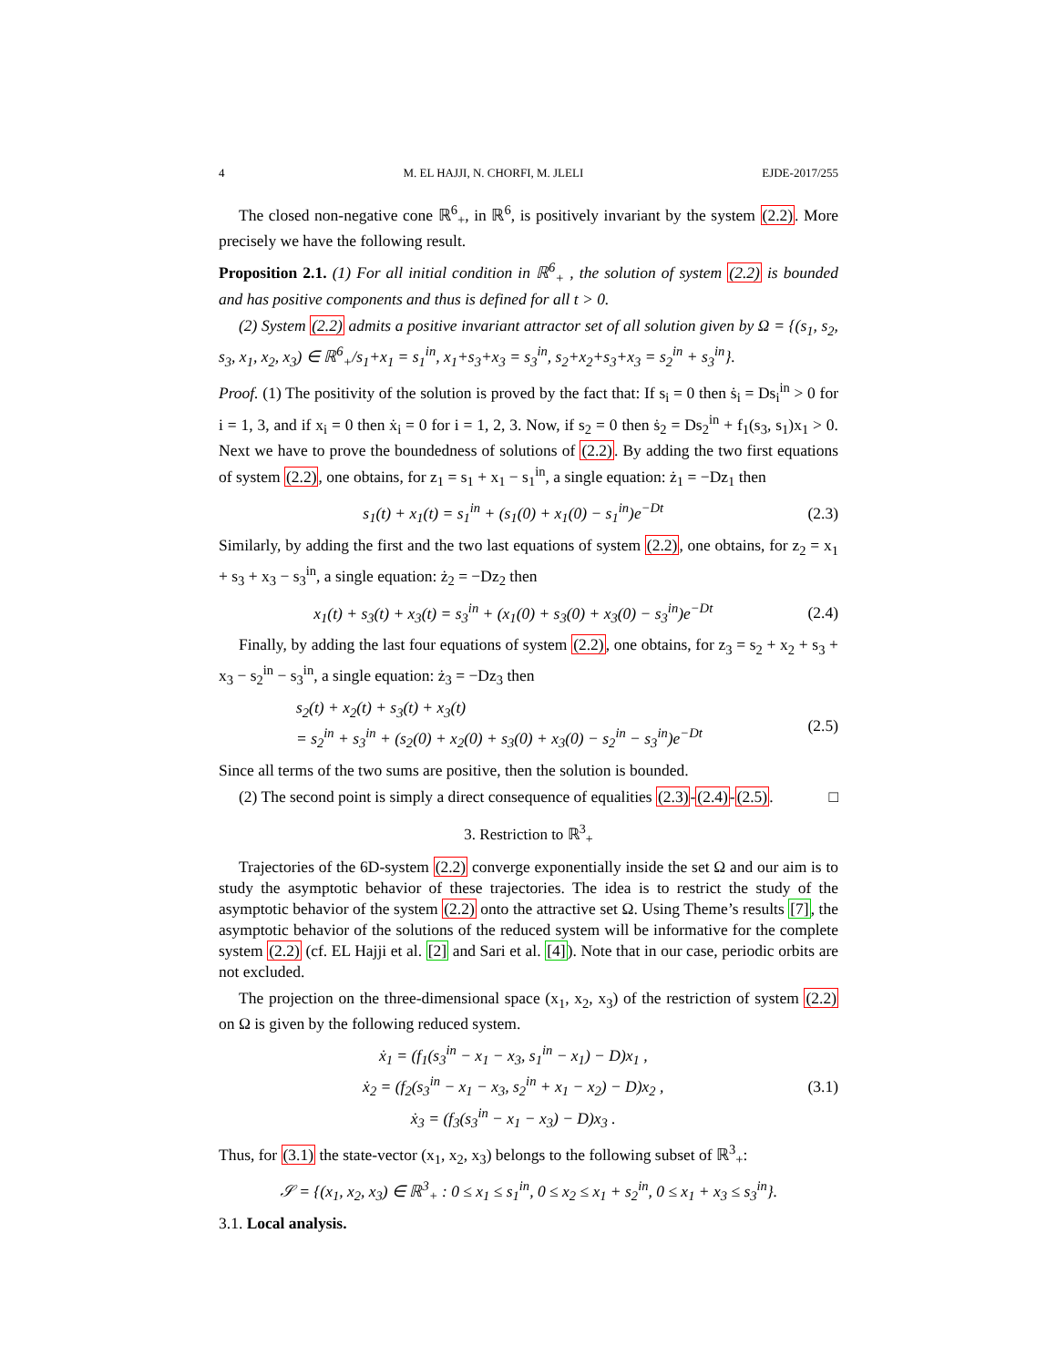4 M. EL HAJJI, N. CHORFI, M. JLELI EJDE-2017/255
The closed non-negative cone ℝ<sup>6</sup><sub>+</sub>, in ℝ<sup>6</sup>, is positively invariant by the system (2.2). More precisely we have the following result.
Proposition 2.1. (1) For all initial condition in ℝ<sup>6</sup><sub>+</sub> , the solution of system (2.2) is bounded and has positive components and thus is defined for all t > 0.
(2) System (2.2) admits a positive invariant attractor set of all solution given by Ω = {(s<sub>1</sub>, s<sub>2</sub>, s<sub>3</sub>, x<sub>1</sub>, x<sub>2</sub>, x<sub>3</sub>) ∈ ℝ<sup>6</sup><sub>+</sub>/s<sub>1</sub>+x<sub>1</sub> = s<sub>1</sub><sup>in</sup>, x<sub>1</sub>+s<sub>3</sub>+x<sub>3</sub> = s<sub>3</sub><sup>in</sup>, s<sub>2</sub>+x<sub>2</sub>+s<sub>3</sub>+x<sub>3</sub> = s<sub>2</sub><sup>in</sup> + s<sub>3</sub><sup>in</sup>}.
Proof. (1) The positivity of the solution is proved by the fact that: If s<sub>i</sub> = 0 then ṡ<sub>i</sub> = Ds<sub>i</sub><sup>in</sup> > 0 for i = 1, 3, and if x<sub>i</sub> = 0 then ẋ<sub>i</sub> = 0 for i = 1, 2, 3. Now, if s<sub>2</sub> = 0 then ṡ<sub>2</sub> = Ds<sub>2</sub><sup>in</sup> + f<sub>1</sub>(s<sub>3</sub>, s<sub>1</sub>)x<sub>1</sub> > 0. Next we have to prove the boundedness of solutions of (2.2). By adding the two first equations of system (2.2), one obtains, for z<sub>1</sub> = s<sub>1</sub> + x<sub>1</sub> − s<sub>1</sub><sup>in</sup>, a single equation: ż<sub>1</sub> = −Dz<sub>1</sub> then
s<sub>1</sub>(t) + x<sub>1</sub>(t) = s<sub>1</sub><sup>in</sup> + (s<sub>1</sub>(0) + x<sub>1</sub>(0) − s<sub>1</sub><sup>in</sup>)e<sup>−Dt</sup> (2.3)
Similarly, by adding the first and the two last equations of system (2.2), one obtains, for z<sub>2</sub> = x<sub>1</sub> + s<sub>3</sub> + x<sub>3</sub> − s<sub>3</sub><sup>in</sup>, a single equation: ż<sub>2</sub> = −Dz<sub>2</sub> then
x<sub>1</sub>(t) + s<sub>3</sub>(t) + x<sub>3</sub>(t) = s<sub>3</sub><sup>in</sup> + (x<sub>1</sub>(0) + s<sub>3</sub>(0) + x<sub>3</sub>(0) − s<sub>3</sub><sup>in</sup>)e<sup>−Dt</sup> (2.4)
Finally, by adding the last four equations of system (2.2), one obtains, for z<sub>3</sub> = s<sub>2</sub> + x<sub>2</sub> + s<sub>3</sub> + x<sub>3</sub> − s<sub>2</sub><sup>in</sup> − s<sub>3</sub><sup>in</sup>, a single equation: ż<sub>3</sub> = −Dz<sub>3</sub> then
s<sub>2</sub>(t) + x<sub>2</sub>(t) + s<sub>3</sub>(t) + x<sub>3</sub>(t)
= s<sub>2</sub><sup>in</sup> + s<sub>3</sub><sup>in</sup> + (s<sub>2</sub>(0) + x<sub>2</sub>(0) + s<sub>3</sub>(0) + x<sub>3</sub>(0) − s<sub>2</sub><sup>in</sup> − s<sub>3</sub><sup>in</sup>)e<sup>−Dt</sup> (2.5)
Since all terms of the two sums are positive, then the solution is bounded.
(2) The second point is simply a direct consequence of equalities (2.3)-(2.4)-(2.5). □
3. Restriction to ℝ<sup>3</sup><sub>+</sub>
Trajectories of the 6D-system (2.2) converge exponentially inside the set Ω and our aim is to study the asymptotic behavior of these trajectories. The idea is to restrict the study of the asymptotic behavior of the system (2.2) onto the attractive set Ω. Using Theme’s results [7], the asymptotic behavior of the solutions of the reduced system will be informative for the complete system (2.2) (cf. EL Hajji et al. [2] and Sari et al. [4]). Note that in our case, periodic orbits are not excluded.
The projection on the three-dimensional space (x<sub>1</sub>, x<sub>2</sub>, x<sub>3</sub>) of the restriction of system (2.2) on Ω is given by the following reduced system.
ẋ<sub>1</sub> = (f<sub>1</sub>(s<sub>3</sub><sup>in</sup> − x<sub>1</sub> − x<sub>3</sub>, s<sub>1</sub><sup>in</sup> − x<sub>1</sub>) − D)x<sub>1</sub> ,
ẋ<sub>2</sub> = (f<sub>2</sub>(s<sub>3</sub><sup>in</sup> − x<sub>1</sub> − x<sub>3</sub>, s<sub>2</sub><sup>in</sup> + x<sub>1</sub> − x<sub>2</sub>) − D)x<sub>2</sub> ,
ẋ<sub>3</sub> = (f<sub>3</sub>(s<sub>3</sub><sup>in</sup> − x<sub>1</sub> − x<sub>3</sub>) − D)x<sub>3</sub> . (3.1)
Thus, for (3.1) the state-vector (x<sub>1</sub>, x<sub>2</sub>, x<sub>3</sub>) belongs to the following subset of ℝ<sup>3</sup><sub>+</sub>:
𝒮 = {(x<sub>1</sub>, x<sub>2</sub>, x<sub>3</sub>) ∈ ℝ<sup>3</sup><sub>+</sub> : 0 ≤ x<sub>1</sub> ≤ s<sub>1</sub><sup>in</sup>, 0 ≤ x<sub>2</sub> ≤ x<sub>1</sub> + s<sub>2</sub><sup>in</sup>, 0 ≤ x<sub>1</sub> + x<sub>3</sub> ≤ s<sub>3</sub><sup>in</sup>}.
3.1. Local analysis.